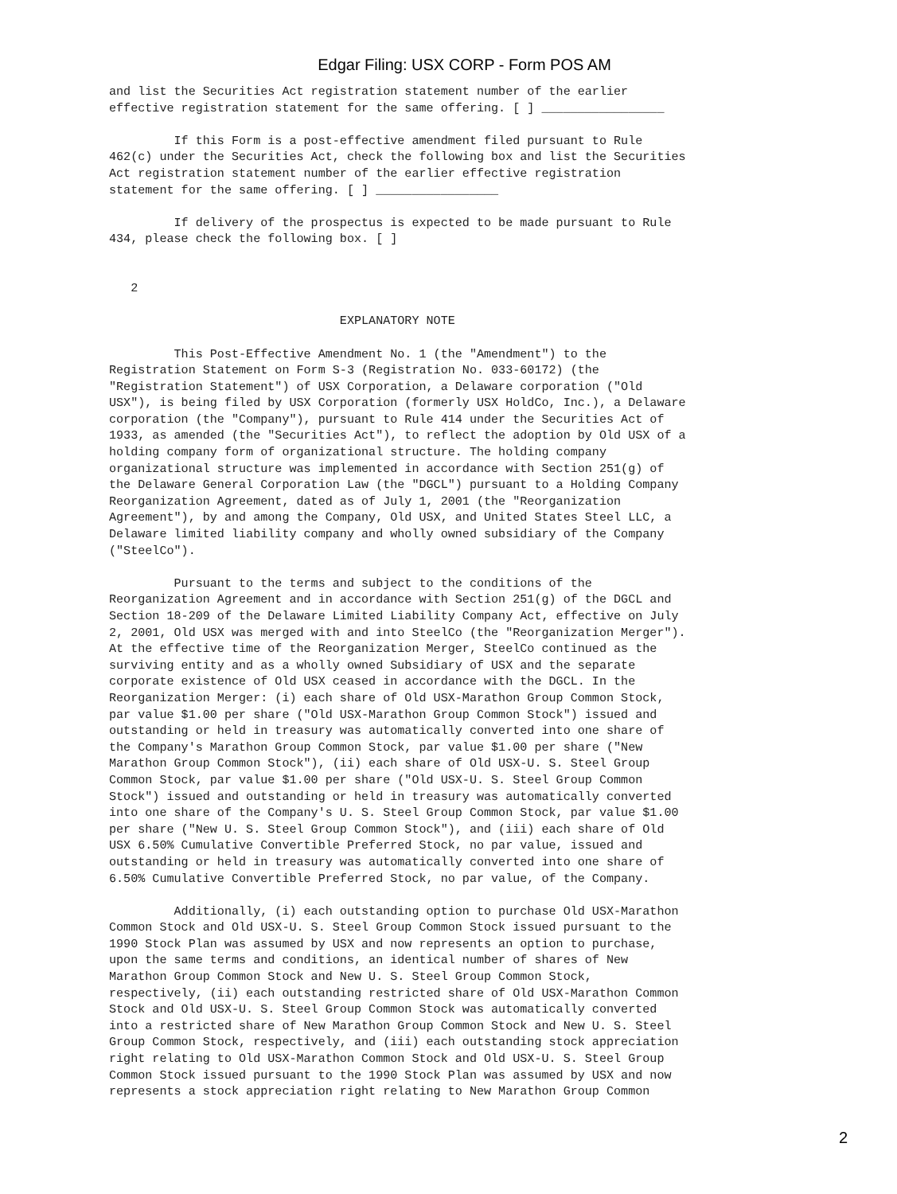Edgar Filing: USX CORP - Form POS AM
and list the Securities Act registration statement number of the earlier
effective registration statement for the same offering. [ ] _________________

         If this Form is a post-effective amendment filed pursuant to Rule
462(c) under the Securities Act, check the following box and list the Securities
Act registration statement number of the earlier effective registration
statement for the same offering. [ ] _________________

         If delivery of the prospectus is expected to be made pursuant to Rule
434, please check the following box. [ ]


   2

                                EXPLANATORY NOTE

         This Post-Effective Amendment No. 1 (the "Amendment") to the
Registration Statement on Form S-3 (Registration No. 033-60172) (the
"Registration Statement") of USX Corporation, a Delaware corporation ("Old
USX"), is being filed by USX Corporation (formerly USX HoldCo, Inc.), a Delaware
corporation (the "Company"), pursuant to Rule 414 under the Securities Act of
1933, as amended (the "Securities Act"), to reflect the adoption by Old USX of a
holding company form of organizational structure. The holding company
organizational structure was implemented in accordance with Section 251(g) of
the Delaware General Corporation Law (the "DGCL") pursuant to a Holding Company
Reorganization Agreement, dated as of July 1, 2001 (the "Reorganization
Agreement"), by and among the Company, Old USX, and United States Steel LLC, a
Delaware limited liability company and wholly owned subsidiary of the Company
("SteelCo").

         Pursuant to the terms and subject to the conditions of the
Reorganization Agreement and in accordance with Section 251(g) of the DGCL and
Section 18-209 of the Delaware Limited Liability Company Act, effective on July
2, 2001, Old USX was merged with and into SteelCo (the "Reorganization Merger").
At the effective time of the Reorganization Merger, SteelCo continued as the
surviving entity and as a wholly owned Subsidiary of USX and the separate
corporate existence of Old USX ceased in accordance with the DGCL. In the
Reorganization Merger: (i) each share of Old USX-Marathon Group Common Stock,
par value $1.00 per share ("Old USX-Marathon Group Common Stock") issued and
outstanding or held in treasury was automatically converted into one share of
the Company's Marathon Group Common Stock, par value $1.00 per share ("New
Marathon Group Common Stock"), (ii) each share of Old USX-U. S. Steel Group
Common Stock, par value $1.00 per share ("Old USX-U. S. Steel Group Common
Stock") issued and outstanding or held in treasury was automatically converted
into one share of the Company's U. S. Steel Group Common Stock, par value $1.00
per share ("New U. S. Steel Group Common Stock"), and (iii) each share of Old
USX 6.50% Cumulative Convertible Preferred Stock, no par value, issued and
outstanding or held in treasury was automatically converted into one share of
6.50% Cumulative Convertible Preferred Stock, no par value, of the Company.

         Additionally, (i) each outstanding option to purchase Old USX-Marathon
Common Stock and Old USX-U. S. Steel Group Common Stock issued pursuant to the
1990 Stock Plan was assumed by USX and now represents an option to purchase,
upon the same terms and conditions, an identical number of shares of New
Marathon Group Common Stock and New U. S. Steel Group Common Stock,
respectively, (ii) each outstanding restricted share of Old USX-Marathon Common
Stock and Old USX-U. S. Steel Group Common Stock was automatically converted
into a restricted share of New Marathon Group Common Stock and New U. S. Steel
Group Common Stock, respectively, and (iii) each outstanding stock appreciation
right relating to Old USX-Marathon Common Stock and Old USX-U. S. Steel Group
Common Stock issued pursuant to the 1990 Stock Plan was assumed by USX and now
represents a stock appreciation right relating to New Marathon Group Common
2